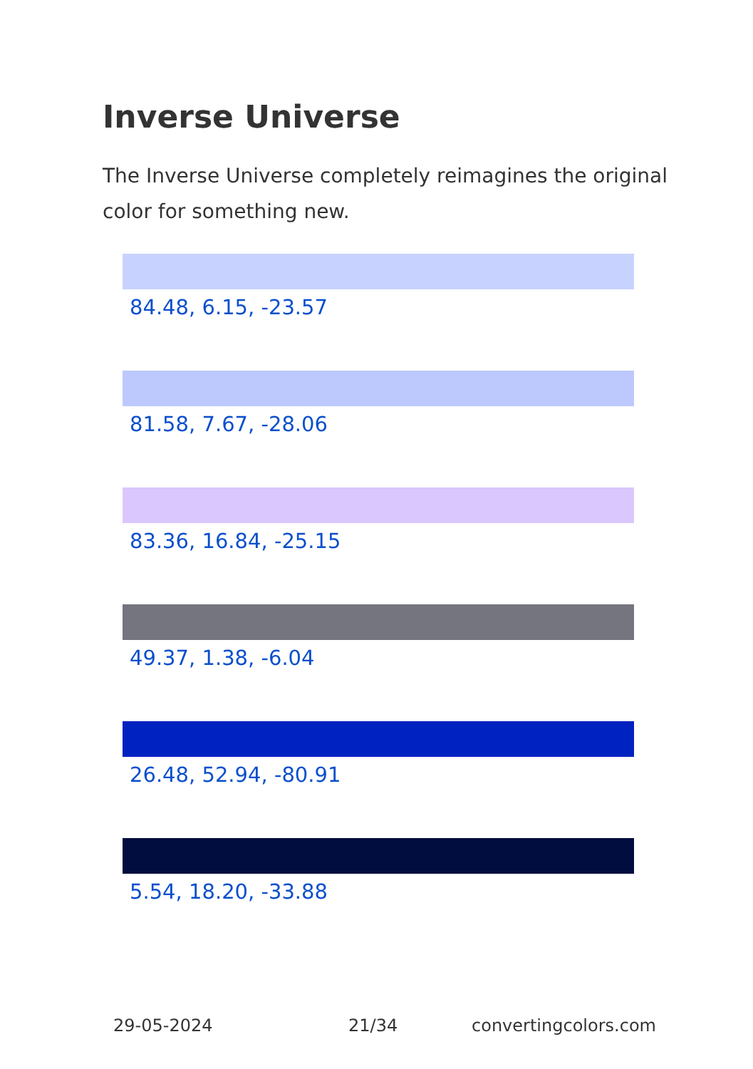Inverse Universe
The Inverse Universe completely reimagines the original color for something new.
84.48, 6.15, -23.57
81.58, 7.67, -28.06
83.36, 16.84, -25.15
49.37, 1.38, -6.04
26.48, 52.94, -80.91
5.54, 18.20, -33.88
29-05-2024 21/34 convertingcolors.com